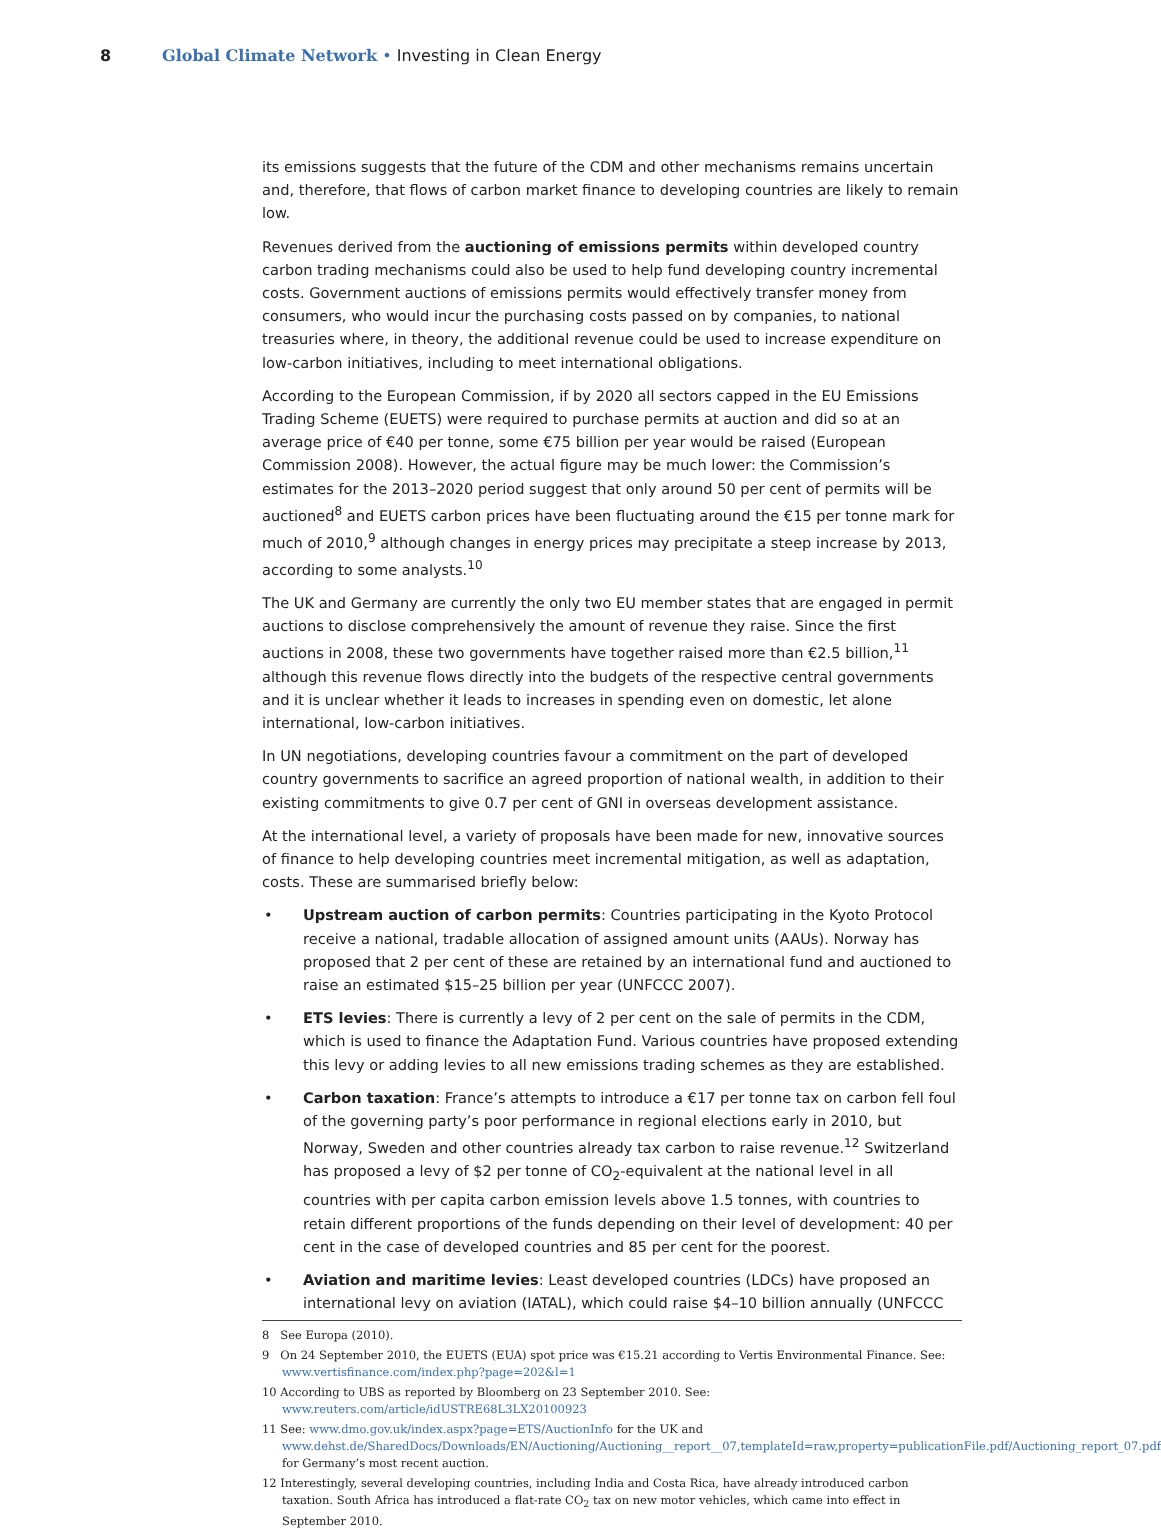8 Global Climate Network • Investing in Clean Energy
its emissions suggests that the future of the CDM and other mechanisms remains uncertain and, therefore, that flows of carbon market finance to developing countries are likely to remain low.
Revenues derived from the auctioning of emissions permits within developed country carbon trading mechanisms could also be used to help fund developing country incremental costs. Government auctions of emissions permits would effectively transfer money from consumers, who would incur the purchasing costs passed on by companies, to national treasuries where, in theory, the additional revenue could be used to increase expenditure on low-carbon initiatives, including to meet international obligations.
According to the European Commission, if by 2020 all sectors capped in the EU Emissions Trading Scheme (EUETS) were required to purchase permits at auction and did so at an average price of €40 per tonne, some €75 billion per year would be raised (European Commission 2008). However, the actual figure may be much lower: the Commission’s estimates for the 2013–2020 period suggest that only around 50 per cent of permits will be auctioned<sup>8</sup> and EUETS carbon prices have been fluctuating around the €15 per tonne mark for much of 2010,<sup>9</sup> although changes in energy prices may precipitate a steep increase by 2013, according to some analysts.<sup>10</sup>
The UK and Germany are currently the only two EU member states that are engaged in permit auctions to disclose comprehensively the amount of revenue they raise. Since the first auctions in 2008, these two governments have together raised more than €2.5 billion,<sup>11</sup> although this revenue flows directly into the budgets of the respective central governments and it is unclear whether it leads to increases in spending even on domestic, let alone international, low-carbon initiatives.
In UN negotiations, developing countries favour a commitment on the part of developed country governments to sacrifice an agreed proportion of national wealth, in addition to their existing commitments to give 0.7 per cent of GNI in overseas development assistance.
At the international level, a variety of proposals have been made for new, innovative sources of finance to help developing countries meet incremental mitigation, as well as adaptation, costs. These are summarised briefly below:
• Upstream auction of carbon permits: Countries participating in the Kyoto Protocol receive a national, tradable allocation of assigned amount units (AAUs). Norway has proposed that 2 per cent of these are retained by an international fund and auctioned to raise an estimated $15–25 billion per year (UNFCCC 2007).
• ETS levies: There is currently a levy of 2 per cent on the sale of permits in the CDM, which is used to finance the Adaptation Fund. Various countries have proposed extending this levy or adding levies to all new emissions trading schemes as they are established.
• Carbon taxation: France’s attempts to introduce a €17 per tonne tax on carbon fell foul of the governing party’s poor performance in regional elections early in 2010, but Norway, Sweden and other countries already tax carbon to raise revenue.<sup>12</sup> Switzerland has proposed a levy of $2 per tonne of CO<sub>2</sub>-equivalent at the national level in all countries with per capita carbon emission levels above 1.5 tonnes, with countries to retain different proportions of the funds depending on their level of development: 40 per cent in the case of developed countries and 85 per cent for the poorest.
• Aviation and maritime levies: Least developed countries (LDCs) have proposed an international levy on aviation (IATAL), which could raise $4–10 billion annually (UNFCCC
8 See Europa (2010).
9 On 24 September 2010, the EUETS (EUA) spot price was €15.21 according to Vertis Environmental Finance. See: www.vertisfinance.com/index.php?page=202&l=1
10 According to UBS as reported by Bloomberg on 23 September 2010. See: www.reuters.com/article/idUSTRE68L3LX20100923
11 See: www.dmo.gov.uk/index.aspx?page=ETS/AuctionInfo for the UK and www.dehst.de/SharedDocs/Downloads/EN/Auctioning/Auctioning__report__07,templateId=raw,property=publicationFile.pdf/Auctioning_report_07.pdf for Germany’s most recent auction.
12 Interestingly, several developing countries, including India and Costa Rica, have already introduced carbon taxation. South Africa has introduced a flat-rate CO<sub>2</sub> tax on new motor vehicles, which came into effect in September 2010.